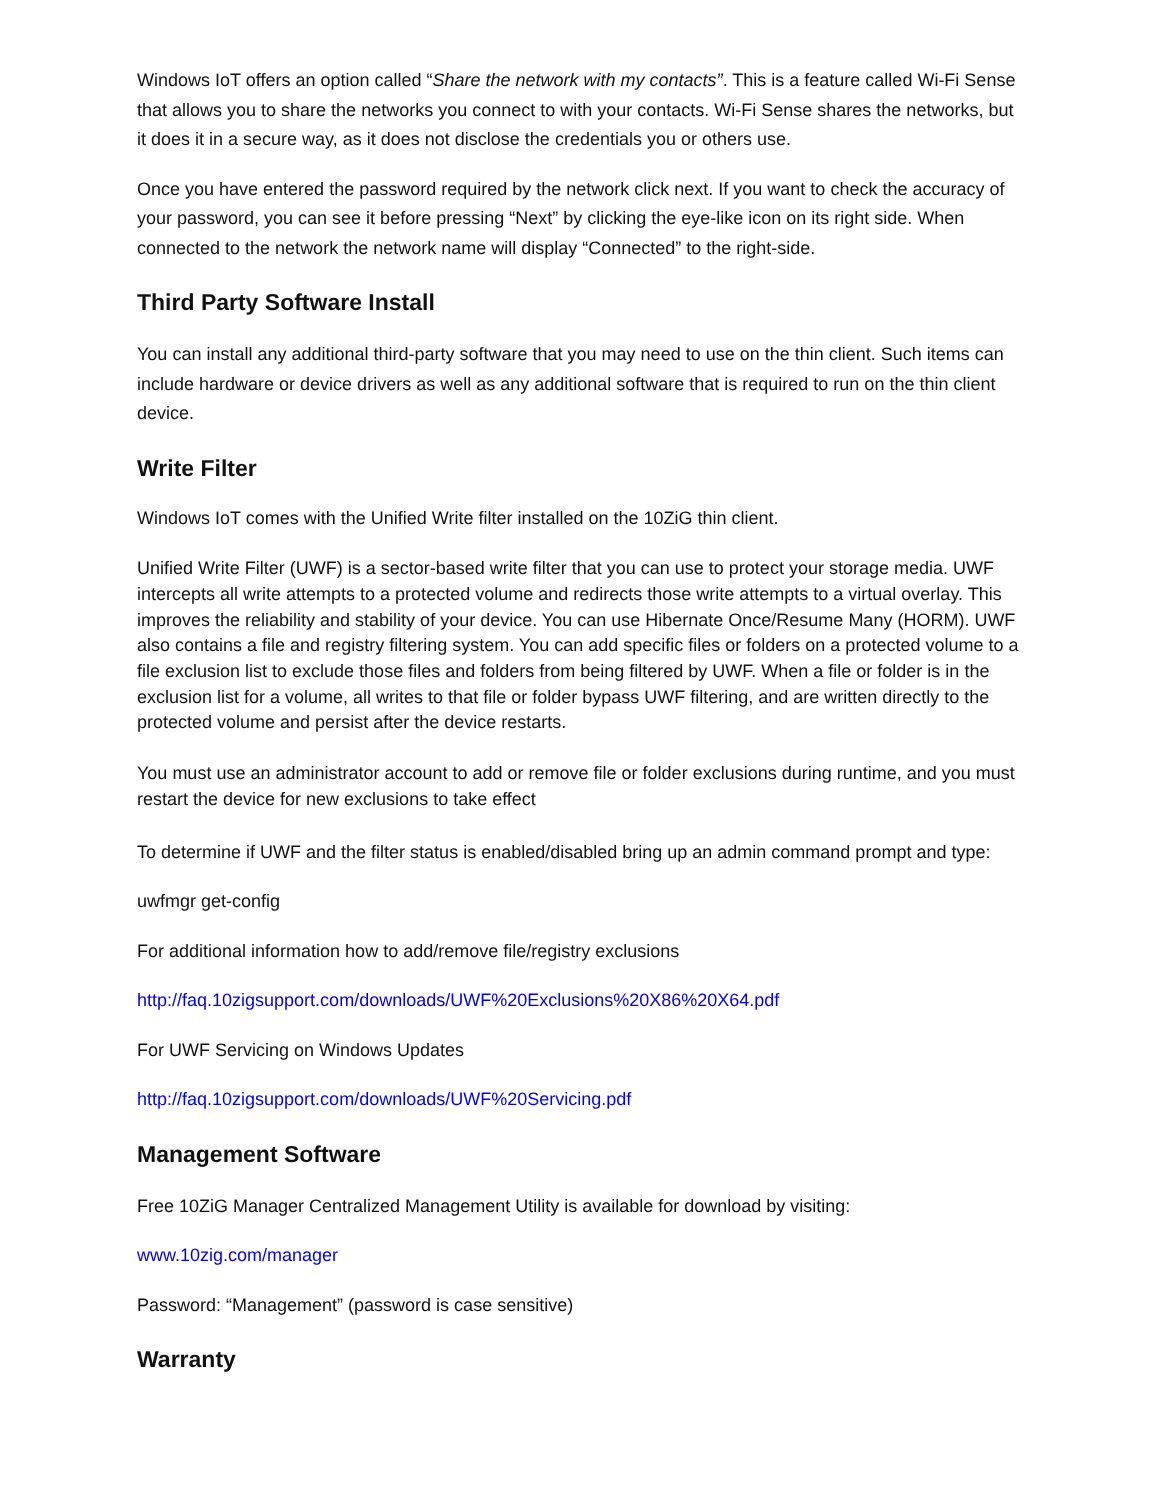Windows IoT offers an option called “Share the network with my contacts”. This is a feature called Wi-Fi Sense that allows you to share the networks you connect to with your contacts. Wi-Fi Sense shares the networks, but it does it in a secure way, as it does not disclose the credentials you or others use.
Once you have entered the password required by the network click next. If you want to check the accuracy of your password, you can see it before pressing “Next” by clicking the eye-like icon on its right side. When connected to the network the network name will display “Connected” to the right-side.
Third Party Software Install
You can install any additional third-party software that you may need to use on the thin client. Such items can include hardware or device drivers as well as any additional software that is required to run on the thin client device.
Write Filter
Windows IoT comes with the Unified Write filter installed on the 10ZiG thin client.
Unified Write Filter (UWF) is a sector-based write filter that you can use to protect your storage media. UWF intercepts all write attempts to a protected volume and redirects those write attempts to a virtual overlay. This improves the reliability and stability of your device. You can use Hibernate Once/Resume Many (HORM). UWF also contains a file and registry filtering system. You can add specific files or folders on a protected volume to a file exclusion list to exclude those files and folders from being filtered by UWF. When a file or folder is in the exclusion list for a volume, all writes to that file or folder bypass UWF filtering, and are written directly to the protected volume and persist after the device restarts.
You must use an administrator account to add or remove file or folder exclusions during runtime, and you must restart the device for new exclusions to take effect
To determine if UWF and the filter status is enabled/disabled bring up an admin command prompt and type:
uwfmgr get-config
For additional information how to add/remove file/registry exclusions
http://faq.10zigsupport.com/downloads/UWF%20Exclusions%20X86%20X64.pdf
For UWF Servicing on Windows Updates
http://faq.10zigsupport.com/downloads/UWF%20Servicing.pdf
Management Software
Free 10ZiG Manager Centralized Management Utility is available for download by visiting:
www.10zig.com/manager
Password: “Management” (password is case sensitive)
Warranty